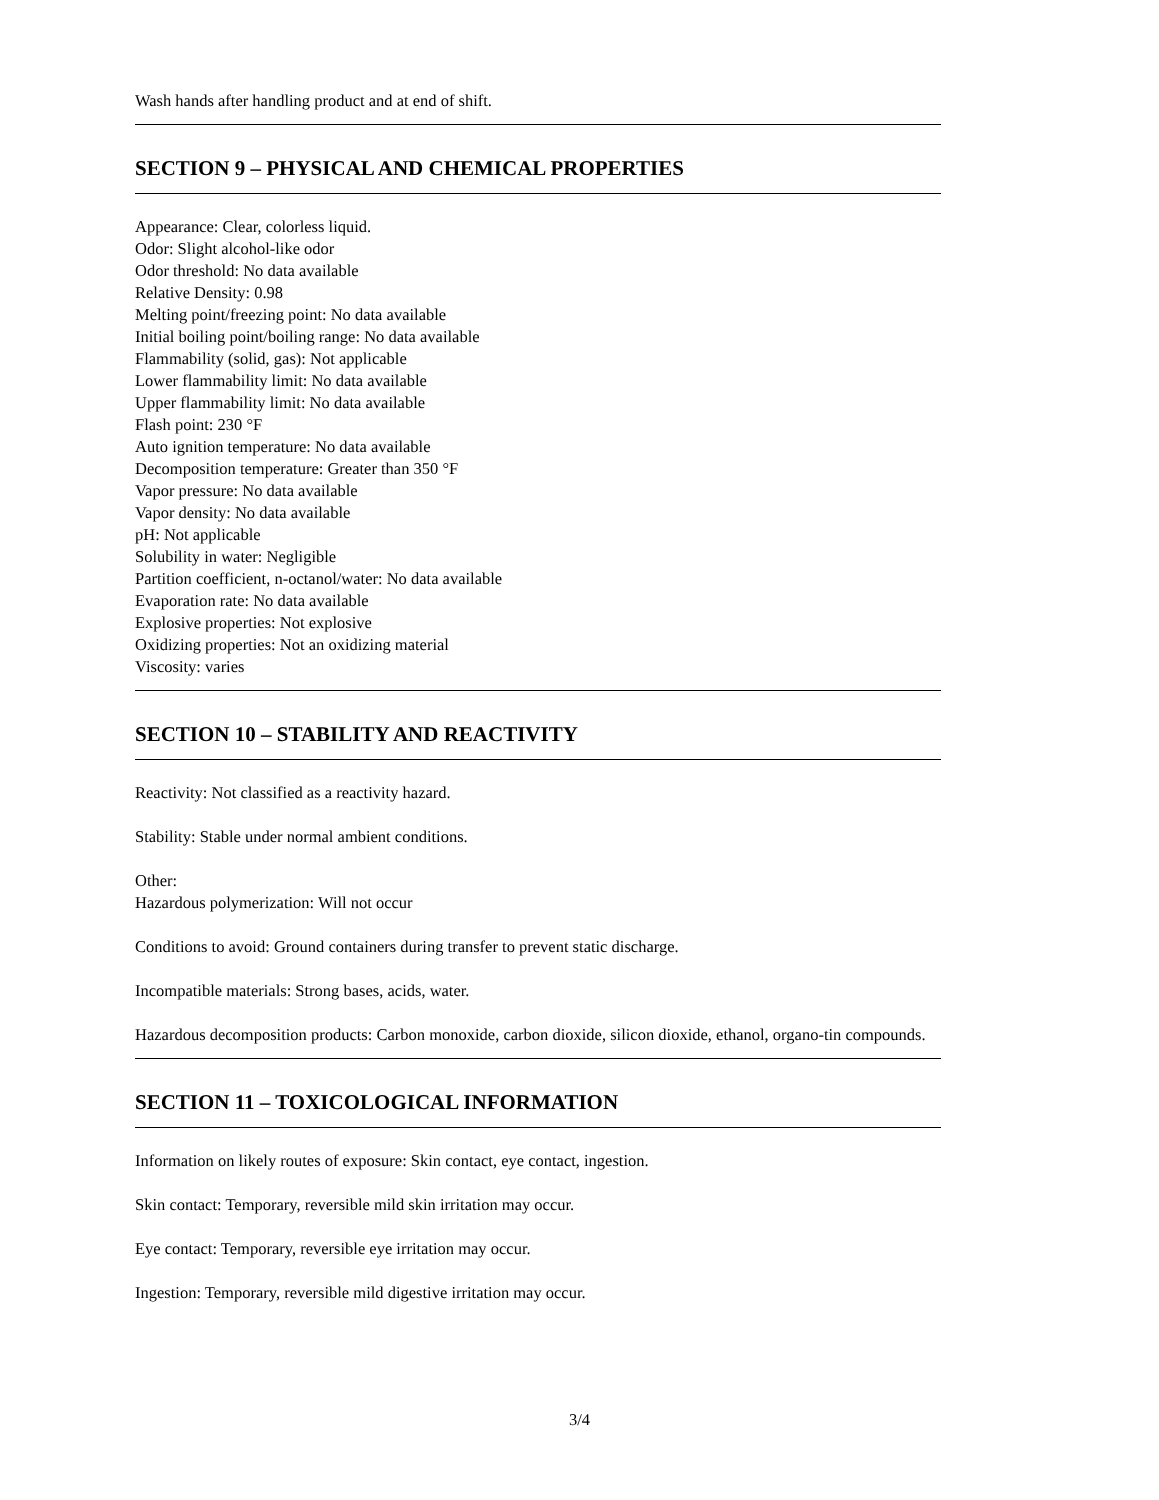Wash hands after handling product and at end of shift.
SECTION 9 – PHYSICAL AND CHEMICAL PROPERTIES
Appearance: Clear, colorless liquid.
Odor: Slight alcohol-like odor
Odor threshold: No data available
Relative Density: 0.98
Melting point/freezing point: No data available
Initial boiling point/boiling range: No data available
Flammability (solid, gas): Not applicable
Lower flammability limit: No data available
Upper flammability limit: No data available
Flash point: 230 °F
Auto ignition temperature: No data available
Decomposition temperature: Greater than 350 °F
Vapor pressure: No data available
Vapor density: No data available
pH: Not applicable
Solubility in water: Negligible
Partition coefficient, n-octanol/water: No data available
Evaporation rate: No data available
Explosive properties: Not explosive
Oxidizing properties: Not an oxidizing material
Viscosity: varies
SECTION 10 – STABILITY AND REACTIVITY
Reactivity: Not classified as a reactivity hazard.
Stability: Stable under normal ambient conditions.
Other:
Hazardous polymerization: Will not occur
Conditions to avoid: Ground containers during transfer to prevent static discharge.
Incompatible materials: Strong bases, acids, water.
Hazardous decomposition products: Carbon monoxide, carbon dioxide, silicon dioxide, ethanol, organo-tin compounds.
SECTION 11 – TOXICOLOGICAL INFORMATION
Information on likely routes of exposure: Skin contact, eye contact, ingestion.
Skin contact: Temporary, reversible mild skin irritation may occur.
Eye contact: Temporary, reversible eye irritation may occur.
Ingestion: Temporary, reversible mild digestive irritation may occur.
3/4